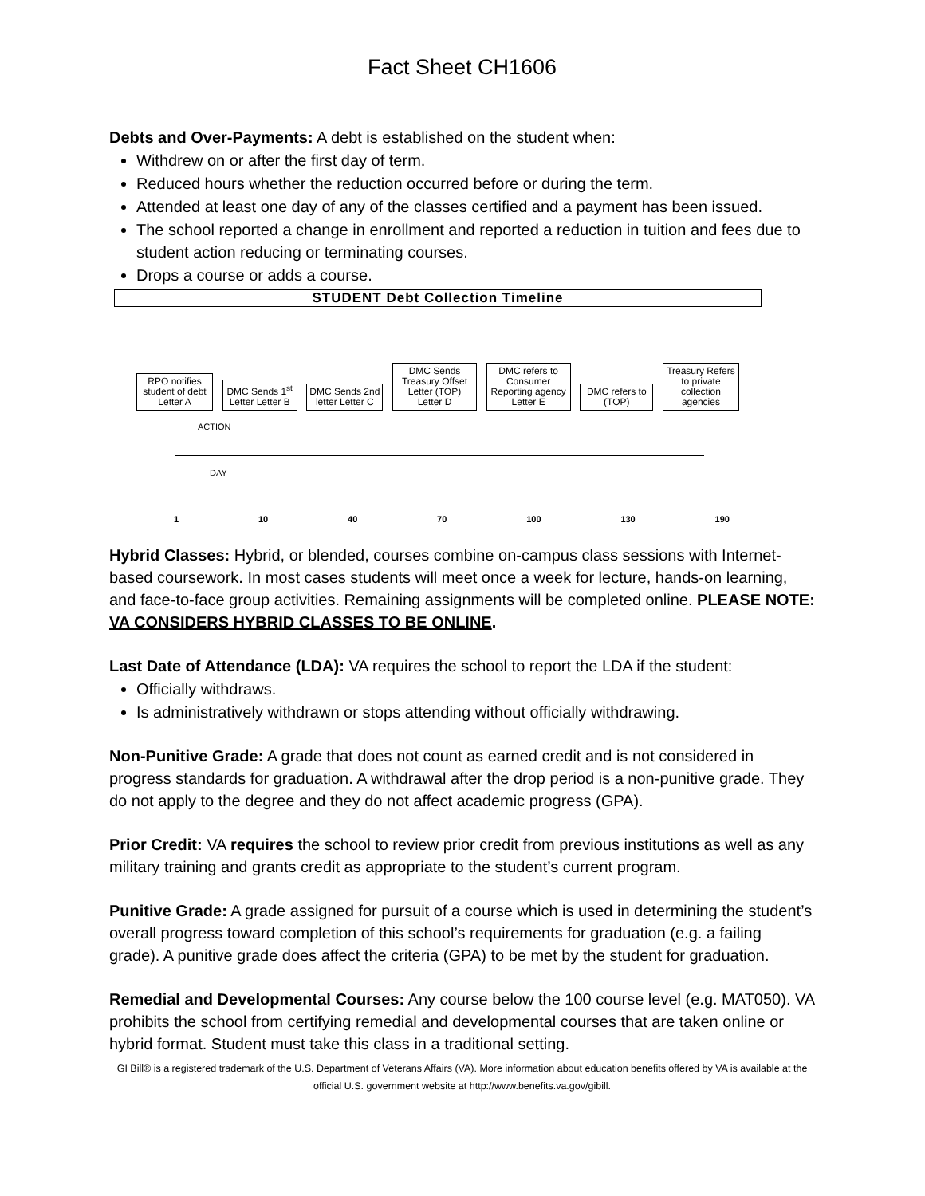Fact Sheet CH1606
Debts and Over-Payments: A debt is established on the student when:
Withdrew on or after the first day of term.
Reduced hours whether the reduction occurred before or during the term.
Attended at least one day of any of the classes certified and a payment has been issued.
The school reported a change in enrollment and reported a reduction in tuition and fees due to student action reducing or terminating courses.
Drops a course or adds a course.
STUDENT Debt Collection Timeline
RPO notifies student of debt Letter A
DMC Sends 1<sup>st</sup> Letter Letter B
DMC Sends 2nd letter Letter C
DMC Sends Treasury Offset Letter (TOP) Letter D
DMC refers to Consumer Reporting agency Letter E
DMC refers to (TOP)
Treasury Refers to private collection agencies
ACTION
DAY
1 10 40 70 100 130 190
Hybrid Classes: Hybrid, or blended, courses combine on-campus class sessions with Internet-based coursework. In most cases students will meet once a week for lecture, hands-on learning, and face-to-face group activities. Remaining assignments will be completed online. PLEASE NOTE: VA CONSIDERS HYBRID CLASSES TO BE ONLINE.
Last Date of Attendance (LDA): VA requires the school to report the LDA if the student:
Officially withdraws.
Is administratively withdrawn or stops attending without officially withdrawing.
Non-Punitive Grade: A grade that does not count as earned credit and is not considered in progress standards for graduation. A withdrawal after the drop period is a non-punitive grade. They do not apply to the degree and they do not affect academic progress (GPA).
Prior Credit: VA requires the school to review prior credit from previous institutions as well as any military training and grants credit as appropriate to the student’s current program.
Punitive Grade: A grade assigned for pursuit of a course which is used in determining the student’s overall progress toward completion of this school’s requirements for graduation (e.g. a failing grade). A punitive grade does affect the criteria (GPA) to be met by the student for graduation.
Remedial and Developmental Courses: Any course below the 100 course level (e.g. MAT050). VA prohibits the school from certifying remedial and developmental courses that are taken online or hybrid format. Student must take this class in a traditional setting.
GI Bill® is a registered trademark of the U.S. Department of Veterans Affairs (VA). More information about education benefits offered by VA is available at the official U.S. government website at http://www.benefits.va.gov/gibill.